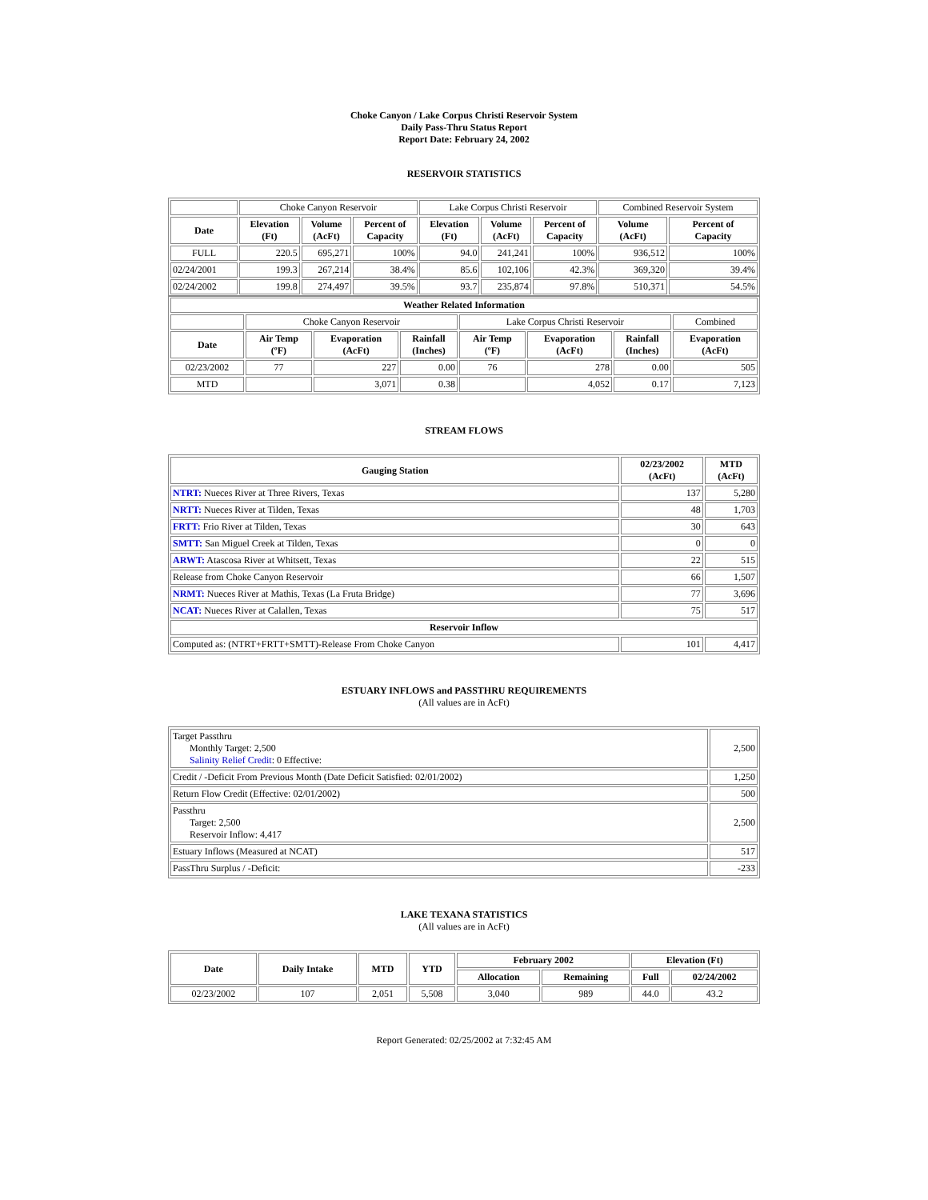Choke Canyon / Lake Corpus Christi Reservoir System
Daily Pass-Thru Status Report
Report Date: February 24, 2002
RESERVOIR STATISTICS
| | Choke Canyon Reservoir | | | Lake Corpus Christi Reservoir | | | Combined Reservoir System | |
| Date | Elevation (Ft) | Volume (AcFt) | Percent of Capacity | Elevation (Ft) | Volume (AcFt) | Percent of Capacity | Volume (AcFt) | Percent of Capacity |
| FULL | 220.5 | 695,271 | 100% | 94.0 | 241,241 | 100% | 936,512 | 100% |
| 02/24/2001 | 199.3 | 267,214 | 38.4% | 85.6 | 102,106 | 42.3% | 369,320 | 39.4% |
| 02/24/2002 | 199.8 | 274,497 | 39.5% | 93.7 | 235,874 | 97.8% | 510,371 | 54.5% |
| Weather Related Information | | | | | | | |
| --- | --- | --- | --- | --- | --- | --- | --- |
| | Choke Canyon Reservoir | | | Lake Corpus Christi Reservoir | | | Combined |
| Date | Air Temp (ºF) | Evaporation (AcFt) | Rainfall (Inches) | Air Temp (ºF) | Evaporation (AcFt) | Rainfall (Inches) | Evaporation (AcFt) |
| 02/23/2002 | 77 | 227 | 0.00 | 76 | 278 | 0.00 | 505 |
| MTD | | 3,071 | 0.38 | | 4,052 | 0.17 | 7,123 |
STREAM FLOWS
| Gauging Station | 02/23/2002 (AcFt) | MTD (AcFt) |
| --- | --- | --- |
| NTRT: Nueces River at Three Rivers, Texas | 137 | 5,280 |
| NRTT: Nueces River at Tilden, Texas | 48 | 1,703 |
| FRTT: Frio River at Tilden, Texas | 30 | 643 |
| SMTT: San Miguel Creek at Tilden, Texas | 0 | 0 |
| ARWT: Atascosa River at Whitsett, Texas | 22 | 515 |
| Release from Choke Canyon Reservoir | 66 | 1,507 |
| NRMT: Nueces River at Mathis, Texas (La Fruta Bridge) | 77 | 3,696 |
| NCAT: Nueces River at Calallen, Texas | 75 | 517 |
| Reservoir Inflow | | |
| Computed as: (NTRT+FRTT+SMTT)-Release From Choke Canyon | 101 | 4,417 |
ESTUARY INFLOWS and PASSTHRU REQUIREMENTS
(All values are in AcFt)
| Target Passthru Monthly Target: 2,500 Salinity Relief Credit : 0 Effective: | 2,500 |
| Credit / -Deficit From Previous Month (Date Deficit Satisfied: 02/01/2002) | 1,250 |
| Return Flow Credit (Effective: 02/01/2002) | 500 |
| Passthru Target: 2,500 Reservoir Inflow: 4,417 | 2,500 |
| Estuary Inflows (Measured at NCAT) | 517 |
| PassThru Surplus / -Deficit: | -233 |
LAKE TEXANA STATISTICS
(All values are in AcFt)
| Date | Daily Intake | MTD | YTD | February 2002 | | Elevation (Ft) | |
| --- | --- | --- | --- | --- | --- | --- | --- |
| | | | | Allocation | Remaining | Full | 02/24/2002 |
| 02/23/2002 | 107 | 2,051 | 5,508 | 3,040 | 989 | 44.0 | 43.2 |
Report Generated: 02/25/2002 at 7:32:45 AM